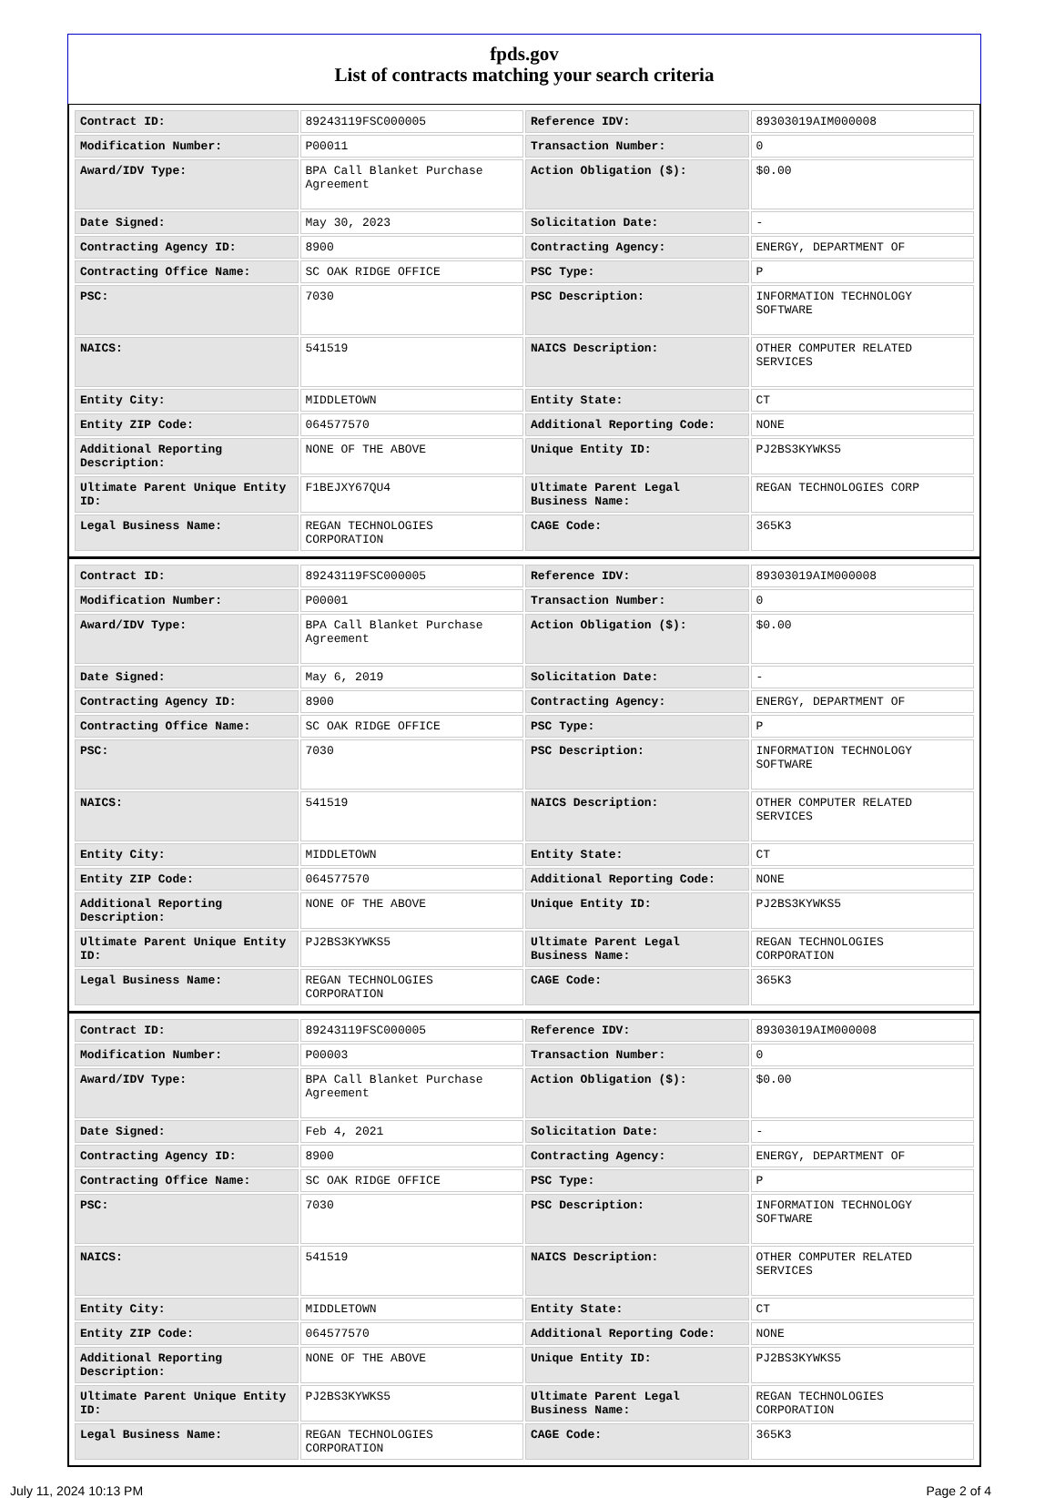fpds.gov
List of contracts matching your search criteria
| Contract ID: | 89243119FSC000005 | Reference IDV: | 89303019AIM000008 |
| Modification Number: | P00011 | Transaction Number: | 0 |
| Award/IDV Type: | BPA Call Blanket Purchase Agreement | Action Obligation ($): | $0.00 |
| Date Signed: | May 30, 2023 | Solicitation Date: | - |
| Contracting Agency ID: | 8900 | Contracting Agency: | ENERGY, DEPARTMENT OF |
| Contracting Office Name: | SC OAK RIDGE OFFICE | PSC Type: | P |
| PSC: | 7030 | PSC Description: | INFORMATION TECHNOLOGY SOFTWARE |
| NAICS: | 541519 | NAICS Description: | OTHER COMPUTER RELATED SERVICES |
| Entity City: | MIDDLETOWN | Entity State: | CT |
| Entity ZIP Code: | 064577570 | Additional Reporting Code: | NONE |
| Additional Reporting Description: | NONE OF THE ABOVE | Unique Entity ID: | PJ2BS3KYWKS5 |
| Ultimate Parent Unique Entity ID: | F1BEJXY67QU4 | Ultimate Parent Legal Business Name: | REGAN TECHNOLOGIES CORP |
| Legal Business Name: | REGAN TECHNOLOGIES CORPORATION | CAGE Code: | 365K3 |
| Contract ID: | 89243119FSC000005 | Reference IDV: | 89303019AIM000008 |
| Modification Number: | P00001 | Transaction Number: | 0 |
| Award/IDV Type: | BPA Call Blanket Purchase Agreement | Action Obligation ($): | $0.00 |
| Date Signed: | May 6, 2019 | Solicitation Date: | - |
| Contracting Agency ID: | 8900 | Contracting Agency: | ENERGY, DEPARTMENT OF |
| Contracting Office Name: | SC OAK RIDGE OFFICE | PSC Type: | P |
| PSC: | 7030 | PSC Description: | INFORMATION TECHNOLOGY SOFTWARE |
| NAICS: | 541519 | NAICS Description: | OTHER COMPUTER RELATED SERVICES |
| Entity City: | MIDDLETOWN | Entity State: | CT |
| Entity ZIP Code: | 064577570 | Additional Reporting Code: | NONE |
| Additional Reporting Description: | NONE OF THE ABOVE | Unique Entity ID: | PJ2BS3KYWKS5 |
| Ultimate Parent Unique Entity ID: | PJ2BS3KYWKS5 | Ultimate Parent Legal Business Name: | REGAN TECHNOLOGIES CORPORATION |
| Legal Business Name: | REGAN TECHNOLOGIES CORPORATION | CAGE Code: | 365K3 |
| Contract ID: | 89243119FSC000005 | Reference IDV: | 89303019AIM000008 |
| Modification Number: | P00003 | Transaction Number: | 0 |
| Award/IDV Type: | BPA Call Blanket Purchase Agreement | Action Obligation ($): | $0.00 |
| Date Signed: | Feb 4, 2021 | Solicitation Date: | - |
| Contracting Agency ID: | 8900 | Contracting Agency: | ENERGY, DEPARTMENT OF |
| Contracting Office Name: | SC OAK RIDGE OFFICE | PSC Type: | P |
| PSC: | 7030 | PSC Description: | INFORMATION TECHNOLOGY SOFTWARE |
| NAICS: | 541519 | NAICS Description: | OTHER COMPUTER RELATED SERVICES |
| Entity City: | MIDDLETOWN | Entity State: | CT |
| Entity ZIP Code: | 064577570 | Additional Reporting Code: | NONE |
| Additional Reporting Description: | NONE OF THE ABOVE | Unique Entity ID: | PJ2BS3KYWKS5 |
| Ultimate Parent Unique Entity ID: | PJ2BS3KYWKS5 | Ultimate Parent Legal Business Name: | REGAN TECHNOLOGIES CORPORATION |
| Legal Business Name: | REGAN TECHNOLOGIES CORPORATION | CAGE Code: | 365K3 |
July 11, 2024 10:13 PM Page 2 of 4